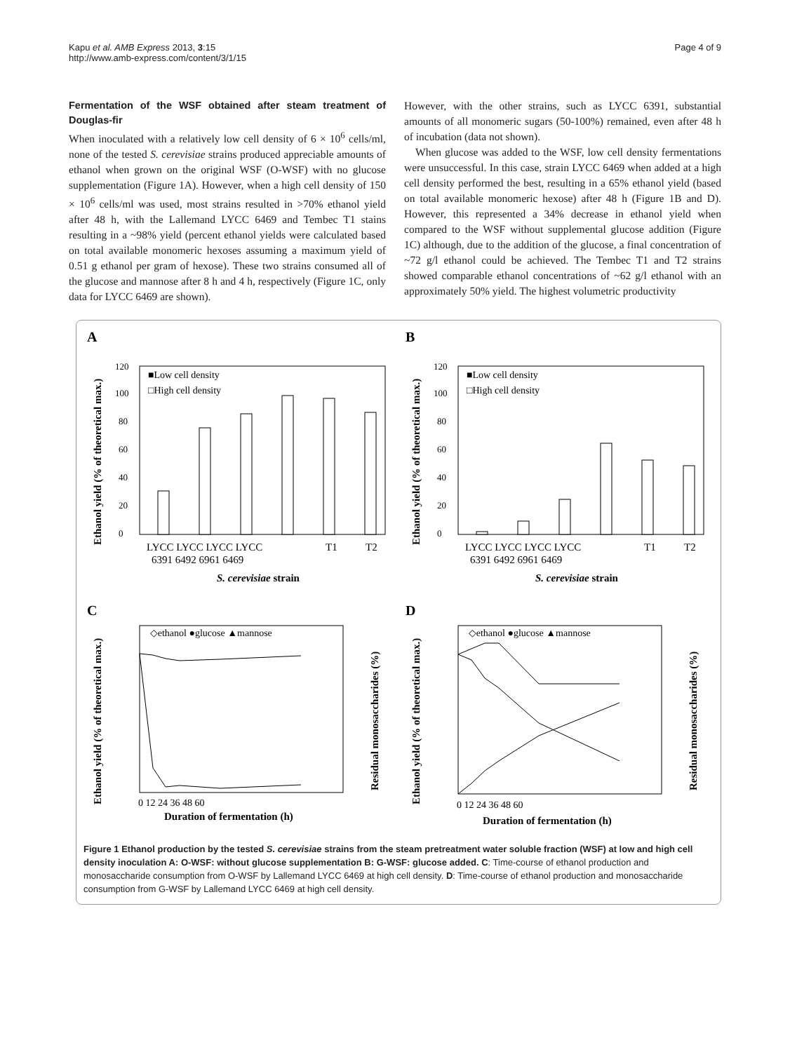Kapu et al. AMB Express 2013, 3:15
http://www.amb-express.com/content/3/1/15
Page 4 of 9
Fermentation of the WSF obtained after steam treatment of Douglas-fir
When inoculated with a relatively low cell density of 6 × 10<sup>6</sup> cells/ml, none of the tested S. cerevisiae strains produced appreciable amounts of ethanol when grown on the original WSF (O-WSF) with no glucose supplementation (Figure 1A). However, when a high cell density of 150 × 10<sup>6</sup> cells/ml was used, most strains resulted in >70% ethanol yield after 48 h, with the Lallemand LYCC 6469 and Tembec T1 stains resulting in a ~98% yield (percent ethanol yields were calculated based on total available monomeric hexoses assuming a maximum yield of 0.51 g ethanol per gram of hexose). These two strains consumed all of the glucose and mannose after 8 h and 4 h, respectively (Figure 1C, only data for LYCC 6469 are shown).
However, with the other strains, such as LYCC 6391, substantial amounts of all monomeric sugars (50-100%) remained, even after 48 h of incubation (data not shown).
When glucose was added to the WSF, low cell density fermentations were unsuccessful. In this case, strain LYCC 6469 when added at a high cell density performed the best, resulting in a 65% ethanol yield (based on total available monomeric hexose) after 48 h (Figure 1B and D). However, this represented a 34% decrease in ethanol yield when compared to the WSF without supplemental glucose addition (Figure 1C) although, due to the addition of the glucose, a final concentration of ~72 g/l ethanol could be achieved. The Tembec T1 and T2 strains showed comparable ethanol concentrations of ~62 g/l ethanol with an approximately 50% yield. The highest volumetric productivity
A
Ethanol yield (% of theoretical max.)
0
20
40
60
80
100
120
■Low cell density
□High cell density
LYCC LYCC LYCC LYCC
T1
T2
6391 6492 6961 6469
S. cerevisiae strain
B
Ethanol yield (% of theoretical max.)
0
20
40
60
80
100
120
■Low cell density
□High cell density
LYCC LYCC LYCC LYCC
T1
T2
6391 6492 6961 6469
S. cerevisiae strain
C
Ethanol yield (% of theoretical max.)
◇ethanol ●glucose ▲mannose
0 12 24 36 48 60
Duration of fermentation (h)
Residual monosaccharides (%)
D
Ethanol yield (% of theoretical max.)
◇ethanol ●glucose ▲mannose
0 12 24 36 48 60
Duration of fermentation (h)
Residual monosaccharides (%)
Figure 1 Ethanol production by the tested S. cerevisiae strains from the steam pretreatment water soluble fraction (WSF) at low and high cell density inoculation A: O-WSF: without glucose supplementation B: G-WSF: glucose added. C: Time-course of ethanol production and monosaccharide consumption from O-WSF by Lallemand LYCC 6469 at high cell density. D: Time-course of ethanol production and monosaccharide consumption from G-WSF by Lallemand LYCC 6469 at high cell density.